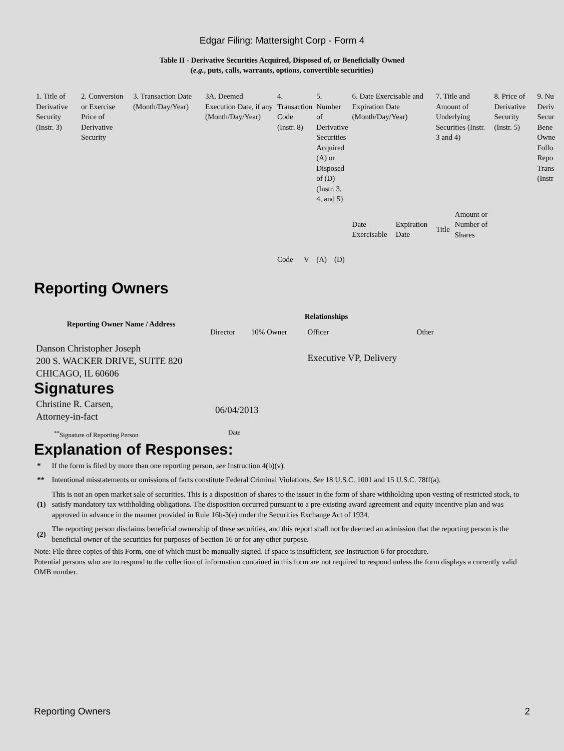Edgar Filing: Mattersight Corp - Form 4
Table II - Derivative Securities Acquired, Disposed of, or Beneficially Owned
(e.g., puts, calls, warrants, options, convertible securities)
| 1. Title of Derivative Security (Instr. 3) | 2. Conversion or Exercise Price of Derivative Security | 3. Transaction Date (Month/Day/Year) | 3A. Deemed Execution Date, if any (Month/Day/Year) | 4. Transaction Code (Instr. 8) | | 5. Number of Derivative Securities Acquired (A) or Disposed of (D) (Instr. 3, 4, and 5) | | 6. Date Exercisable and Expiration Date (Month/Day/Year) | | 7. Title and Amount of Underlying Securities (Instr. 3 and 4) | | 8. Price of Derivative Security (Instr. 5) | 9. Nu Deriv Secur Bene Owne Follo Repo Trans (Instr |
| | | | | Code | V | (A) | (D) | Date Exercisable | Expiration Date | Title | Amount or Number of Shares | | |
Reporting Owners
| Reporting Owner Name / Address | Relationships | | | |
| --- | --- | --- | --- | --- |
| | Director | 10% Owner | Officer | Other |
| Danson Christopher Joseph 200 S. WACKER DRIVE, SUITE 820 CHICAGO, IL 60606 | | | Executive VP, Delivery | |
Signatures
| Christine R. Carsen, Attorney-in-fact | 06/04/2013 |
| <sup>**</sup> Signature of Reporting Person | Date |
Explanation of Responses:
| * | If the form is filed by more than one reporting person, see Instruction 4(b)(v). |
| ** | Intentional misstatements or omissions of facts constitute Federal Criminal Violations. See 18 U.S.C. 1001 and 15 U.S.C. 78ff(a). |
| (1) | This is not an open market sale of securities. This is a disposition of shares to the issuer in the form of share withholding upon vesting of restricted stock, to satisfy mandatory tax withholding obligations. The disposition occurred pursuant to a pre-existing award agreement and equity incentive plan and was approved in advance in the manner provided in Rule 16b-3(e) under the Securities Exchange Act of 1934. |
| (2) | The reporting person disclaims beneficial ownership of these securities, and this report shall not be deemed an admission that the reporting person is the beneficial owner of the securities for purposes of Section 16 or for any other purpose. |
Note: File three copies of this Form, one of which must be manually signed. If space is insufficient, see Instruction 6 for procedure.
Potential persons who are to respond to the collection of information contained in this form are not required to respond unless the form displays a currently valid OMB number.
Reporting Owners 2